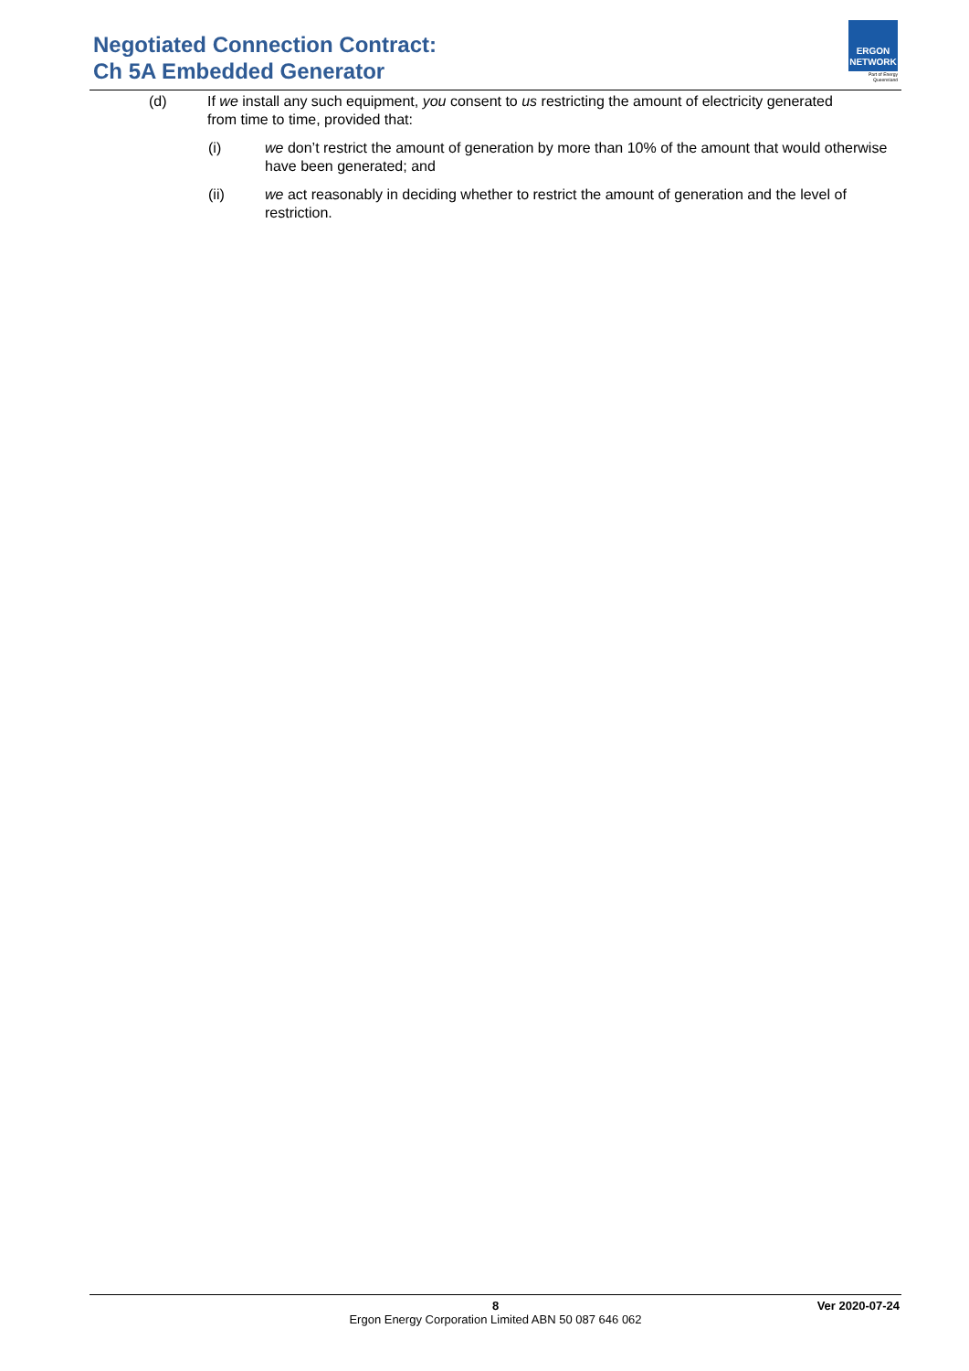Negotiated Connection Contract:
Ch 5A Embedded Generator
ERGON
NETWORK
Part of Energy Queensland
(d) If we install any such equipment, you consent to us restricting the amount of electricity generated from time to time, provided that:
(i) we don’t restrict the amount of generation by more than 10% of the amount that would otherwise have been generated; and
(ii) we act reasonably in deciding whether to restrict the amount of generation and the level of restriction.
8 Ver 2020-07-24
Ergon Energy Corporation Limited ABN 50 087 646 062